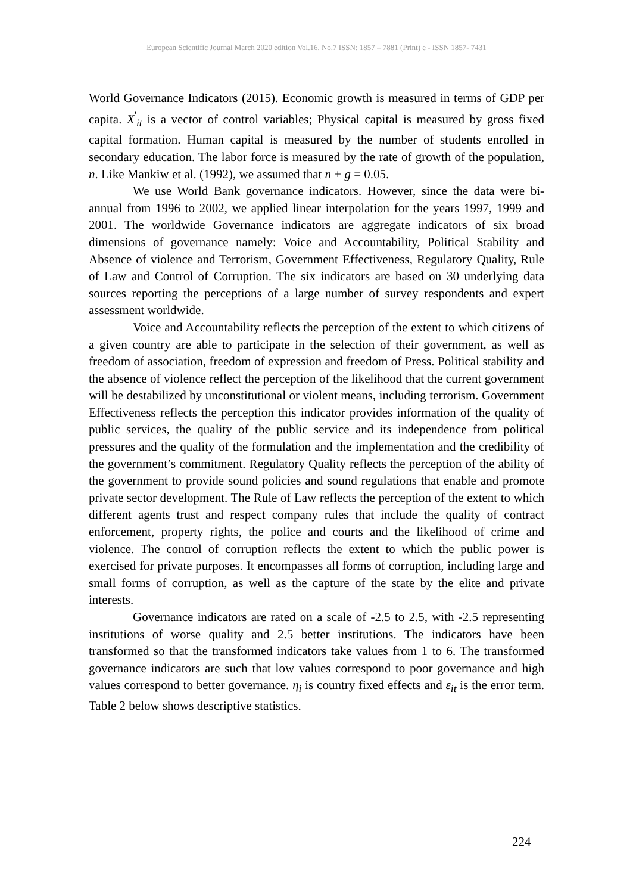European Scientific Journal March 2020 edition Vol.16, No.7 ISSN: 1857 – 7881 (Print) e - ISSN 1857- 7431
World Governance Indicators (2015). Economic growth is measured in terms of GDP per capita. X<sup>'</sup><sub>it</sub> is a vector of control variables; Physical capital is measured by gross fixed capital formation. Human capital is measured by the number of students enrolled in secondary education. The labor force is measured by the rate of growth of the population, n. Like Mankiw et al. (1992), we assumed that n + g = 0.05.
We use World Bank governance indicators. However, since the data were bi-annual from 1996 to 2002, we applied linear interpolation for the years 1997, 1999 and 2001. The worldwide Governance indicators are aggregate indicators of six broad dimensions of governance namely: Voice and Accountability, Political Stability and Absence of violence and Terrorism, Government Effectiveness, Regulatory Quality, Rule of Law and Control of Corruption. The six indicators are based on 30 underlying data sources reporting the perceptions of a large number of survey respondents and expert assessment worldwide.
Voice and Accountability reflects the perception of the extent to which citizens of a given country are able to participate in the selection of their government, as well as freedom of association, freedom of expression and freedom of Press. Political stability and the absence of violence reflect the perception of the likelihood that the current government will be destabilized by unconstitutional or violent means, including terrorism. Government Effectiveness reflects the perception this indicator provides information of the quality of public services, the quality of the public service and its independence from political pressures and the quality of the formulation and the implementation and the credibility of the government’s commitment. Regulatory Quality reflects the perception of the ability of the government to provide sound policies and sound regulations that enable and promote private sector development. The Rule of Law reflects the perception of the extent to which different agents trust and respect company rules that include the quality of contract enforcement, property rights, the police and courts and the likelihood of crime and violence. The control of corruption reflects the extent to which the public power is exercised for private purposes. It encompasses all forms of corruption, including large and small forms of corruption, as well as the capture of the state by the elite and private interests.
Governance indicators are rated on a scale of -2.5 to 2.5, with -2.5 representing institutions of worse quality and 2.5 better institutions. The indicators have been transformed so that the transformed indicators take values from 1 to 6. The transformed governance indicators are such that low values correspond to poor governance and high values correspond to better governance. η<sub>i</sub> is country fixed effects and ε<sub>it</sub> is the error term. Table 2 below shows descriptive statistics.
224